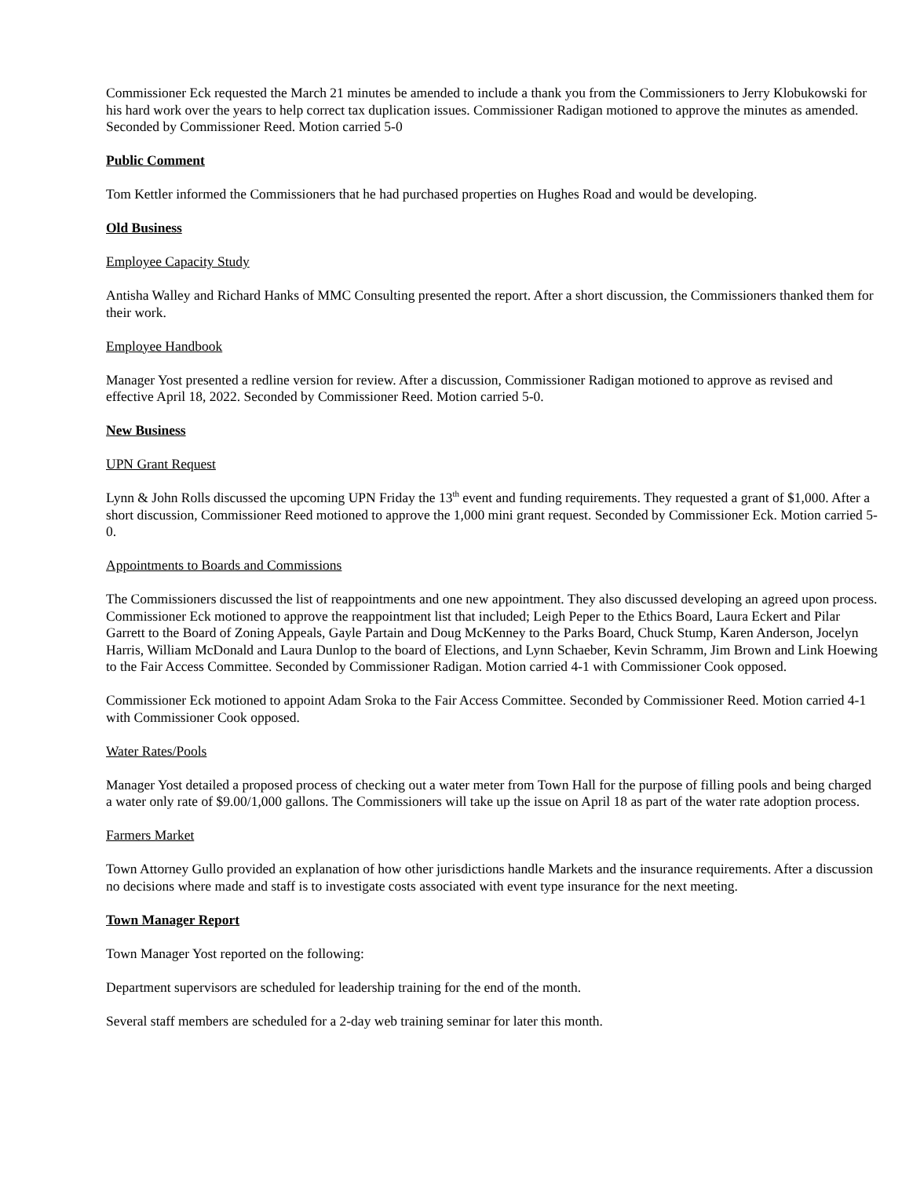Commissioner Eck requested the March 21 minutes be amended to include a thank you from the Commissioners to Jerry Klobukowski for his hard work over the years to help correct tax duplication issues. Commissioner Radigan motioned to approve the minutes as amended. Seconded by Commissioner Reed. Motion carried 5-0
Public Comment
Tom Kettler informed the Commissioners that he had purchased properties on Hughes Road and would be developing.
Old Business
Employee Capacity Study
Antisha Walley and Richard Hanks of MMC Consulting presented the report. After a short discussion, the Commissioners thanked them for their work.
Employee Handbook
Manager Yost presented a redline version for review. After a discussion, Commissioner Radigan motioned to approve as revised and effective April 18, 2022. Seconded by Commissioner Reed. Motion carried 5-0.
New Business
UPN Grant Request
Lynn & John Rolls discussed the upcoming UPN Friday the 13<sup>th</sup> event and funding requirements. They requested a grant of $1,000. After a short discussion, Commissioner Reed motioned to approve the 1,000 mini grant request. Seconded by Commissioner Eck. Motion carried 5-0.
Appointments to Boards and Commissions
The Commissioners discussed the list of reappointments and one new appointment. They also discussed developing an agreed upon process. Commissioner Eck motioned to approve the reappointment list that included; Leigh Peper to the Ethics Board, Laura Eckert and Pilar Garrett to the Board of Zoning Appeals, Gayle Partain and Doug McKenney to the Parks Board, Chuck Stump, Karen Anderson, Jocelyn Harris, William McDonald and Laura Dunlop to the board of Elections, and Lynn Schaeber, Kevin Schramm, Jim Brown and Link Hoewing to the Fair Access Committee. Seconded by Commissioner Radigan. Motion carried 4-1 with Commissioner Cook opposed.
Commissioner Eck motioned to appoint Adam Sroka to the Fair Access Committee. Seconded by Commissioner Reed. Motion carried 4-1 with Commissioner Cook opposed.
Water Rates/Pools
Manager Yost detailed a proposed process of checking out a water meter from Town Hall for the purpose of filling pools and being charged a water only rate of $9.00/1,000 gallons. The Commissioners will take up the issue on April 18 as part of the water rate adoption process.
Farmers Market
Town Attorney Gullo provided an explanation of how other jurisdictions handle Markets and the insurance requirements. After a discussion no decisions where made and staff is to investigate costs associated with event type insurance for the next meeting.
Town Manager Report
Town Manager Yost reported on the following:
Department supervisors are scheduled for leadership training for the end of the month.
Several staff members are scheduled for a 2-day web training seminar for later this month.